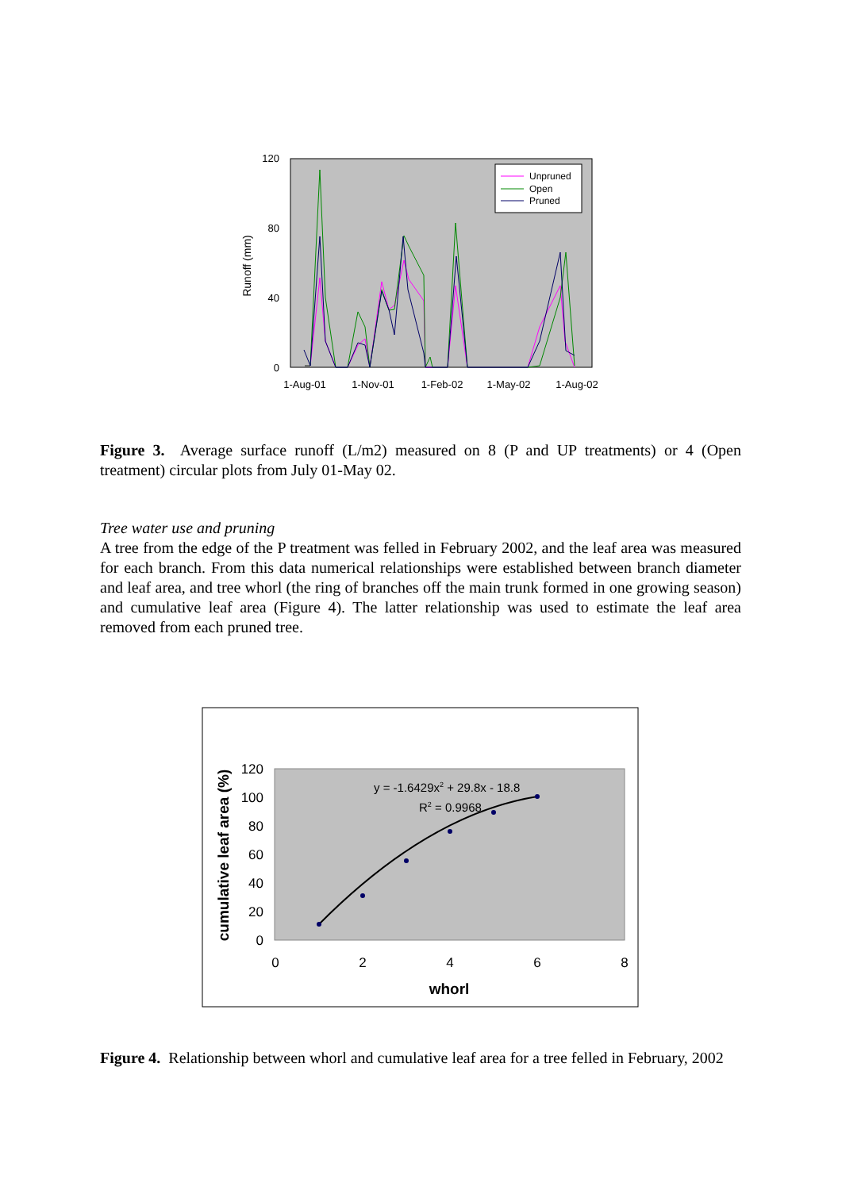120
80
40
0
Runoff (mm)
1-Aug-01
1-Nov-01
1-Feb-02
1-May-02
1-Aug-02
Unpruned
Open
Pruned
Figure 3. Average surface runoff (L/m2) measured on 8 (P and UP treatments) or 4 (Open treatment) circular plots from July 01-May 02.
Tree water use and pruning
A tree from the edge of the P treatment was felled in February 2002, and the leaf area was measured for each branch. From this data numerical relationships were established between branch diameter and leaf area, and tree whorl (the ring of branches off the main trunk formed in one growing season) and cumulative leaf area (Figure 4). The latter relationship was used to estimate the leaf area removed from each pruned tree.
120
100
80
60
40
20
0
0
2
4
6
8
whorl
cumulative leaf area (%)
y = -1.6429x2 + 29.8x - 18.8
R2 = 0.9968
Figure 4. Relationship between whorl and cumulative leaf area for a tree felled in February, 2002